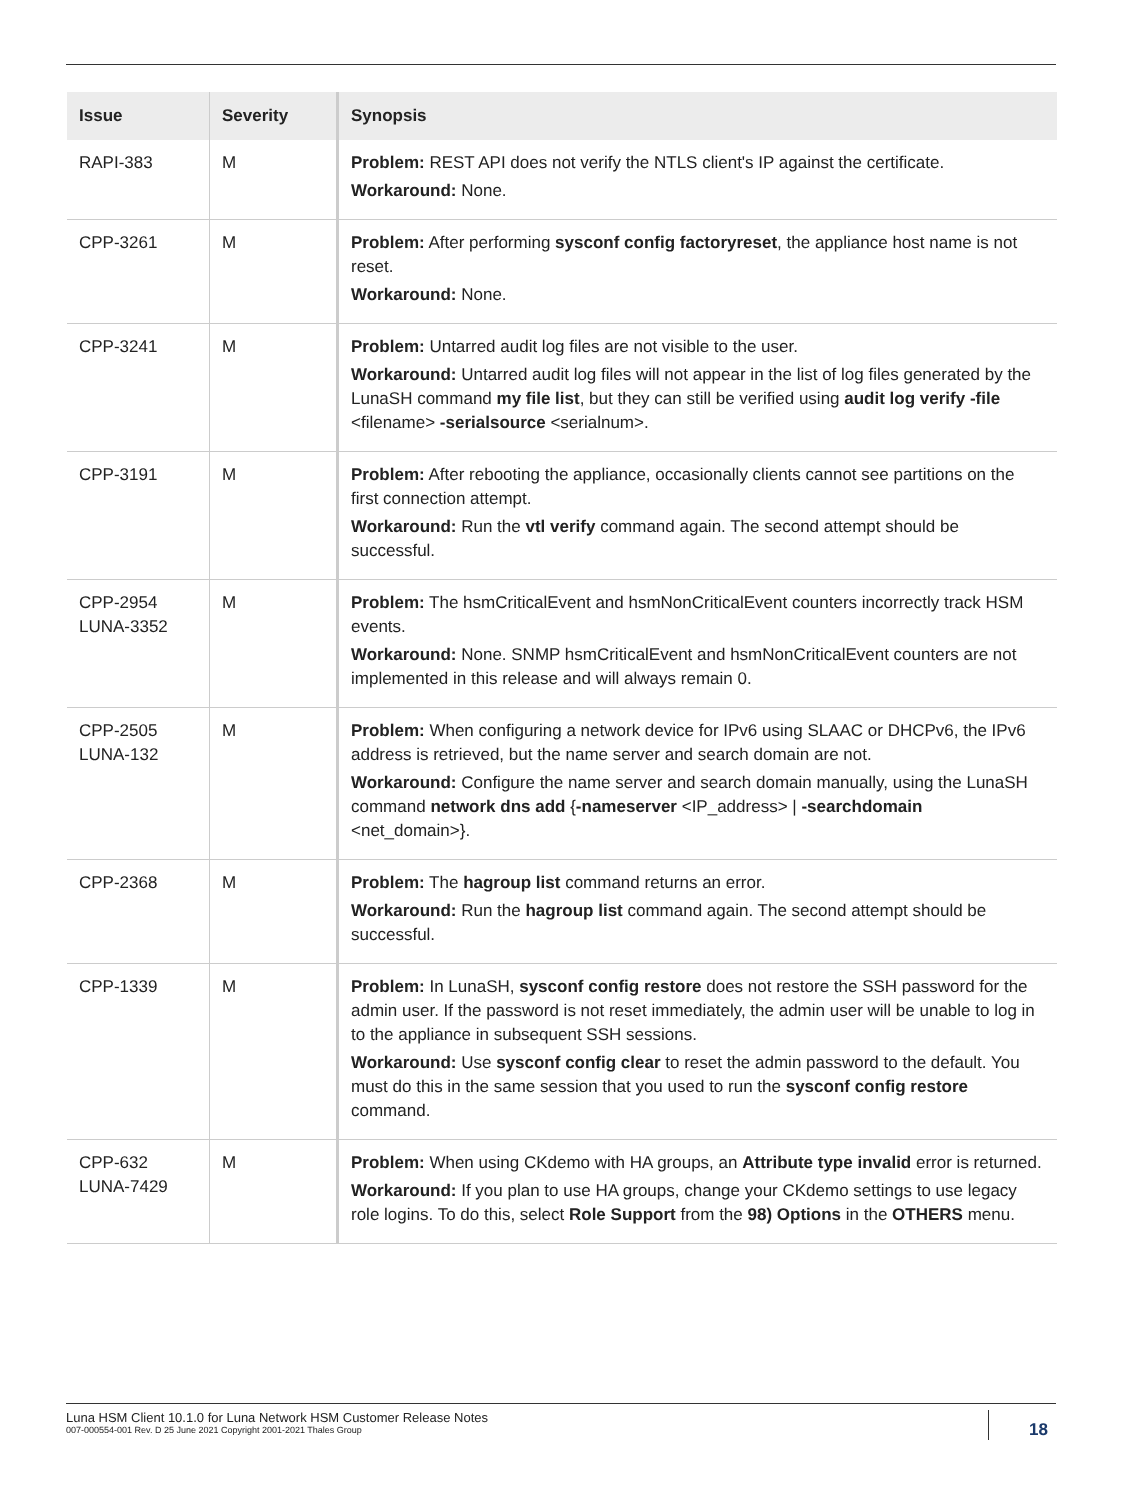| Issue | Severity | Synopsis |
| --- | --- | --- |
| RAPI-383 | M | Problem: REST API does not verify the NTLS client's IP against the certificate. Workaround: None. |
| CPP-3261 | M | Problem: After performing sysconf config factoryreset , the appliance host name is not reset. Workaround: None. |
| CPP-3241 | M | Problem: Untarred audit log files are not visible to the user. Workaround: Untarred audit log files will not appear in the list of log files generated by the LunaSH command my file list , but they can still be verified using audit log verify -file <filename> -serialsource <serialnum>. |
| CPP-3191 | M | Problem: After rebooting the appliance, occasionally clients cannot see partitions on the first connection attempt. Workaround: Run the vtl verify command again. The second attempt should be successful. |
| CPP-2954 LUNA-3352 | M | Problem: The hsmCriticalEvent and hsmNonCriticalEvent counters incorrectly track HSM events. Workaround: None. SNMP hsmCriticalEvent and hsmNonCriticalEvent counters are not implemented in this release and will always remain 0. |
| CPP-2505 LUNA-132 | M | Problem: When configuring a network device for IPv6 using SLAAC or DHCPv6, the IPv6 address is retrieved, but the name server and search domain are not. Workaround: Configure the name server and search domain manually, using the LunaSH command network dns add { -nameserver <IP_address> / -searchdomain <net_domain>}. |
| CPP-2368 | M | Problem: The hagroup list command returns an error. Workaround: Run the hagroup list command again. The second attempt should be successful. |
| CPP-1339 | M | Problem: In LunaSH, sysconf config restore does not restore the SSH password for the admin user. If the password is not reset immediately, the admin user will be unable to log in to the appliance in subsequent SSH sessions. Workaround: Use sysconf config clear to reset the admin password to the default. You must do this in the same session that you used to run the sysconf config restore command. |
| CPP-632 LUNA-7429 | M | Problem: When using CKdemo with HA groups, an Attribute type invalid error is returned. Workaround: If you plan to use HA groups, change your CKdemo settings to use legacy role logins. To do this, select Role Support from the 98) Options in the OTHERS menu. |
Luna HSM Client 10.1.0 for Luna Network HSM Customer Release Notes
007-000554-001 Rev. D 25 June 2021 Copyright 2001-2021 Thales Group
18